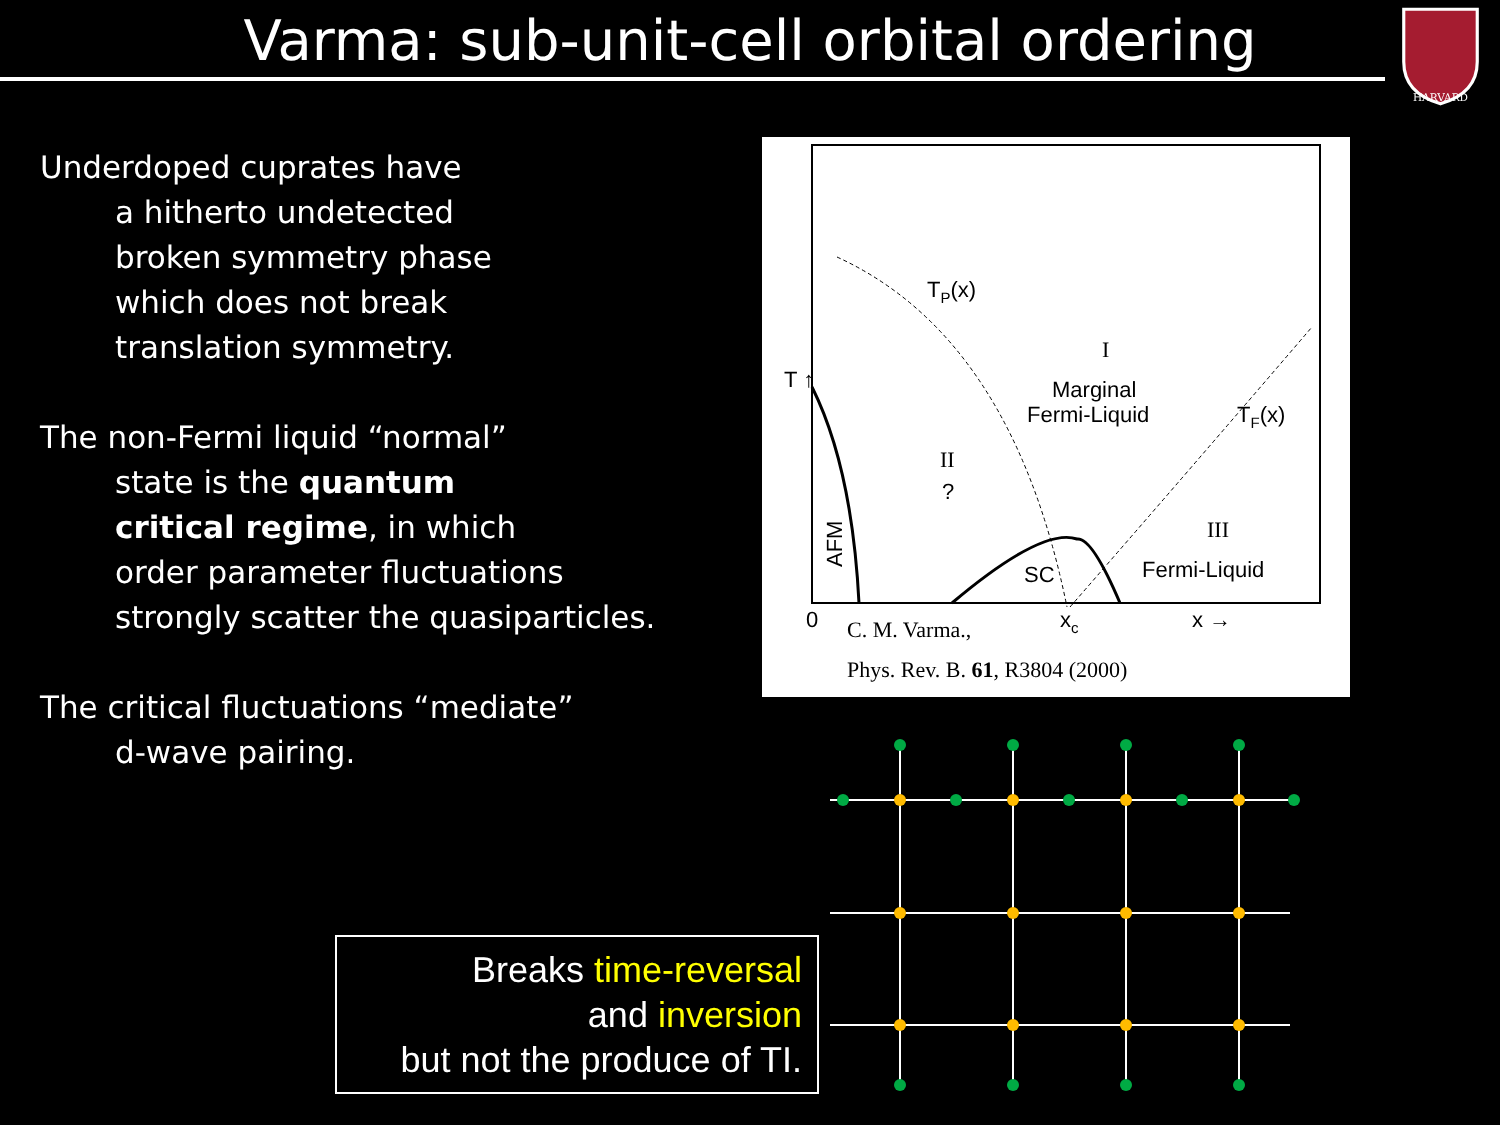Varma: sub-unit-cell orbital ordering
HARVARD
Underdoped cuprates have
a hitherto undetected
broken symmetry phase
which does not break
translation symmetry.
The non-Fermi liquid “normal”
state is the quantum
critical regime, in which
order parameter fluctuations
strongly scatter the quasiparticles.
The critical fluctuations “mediate”
d-wave pairing.
TP(x)
I
Marginal
Fermi-Liquid
TF(x)
II
?
III
Fermi-Liquid
SC
AFM
T ↑
0
xc
x →
C. M. Varma.,
Phys. Rev. B. 61, R3804 (2000)
Breaks time-reversal
and inversion
but not the produce of TI.